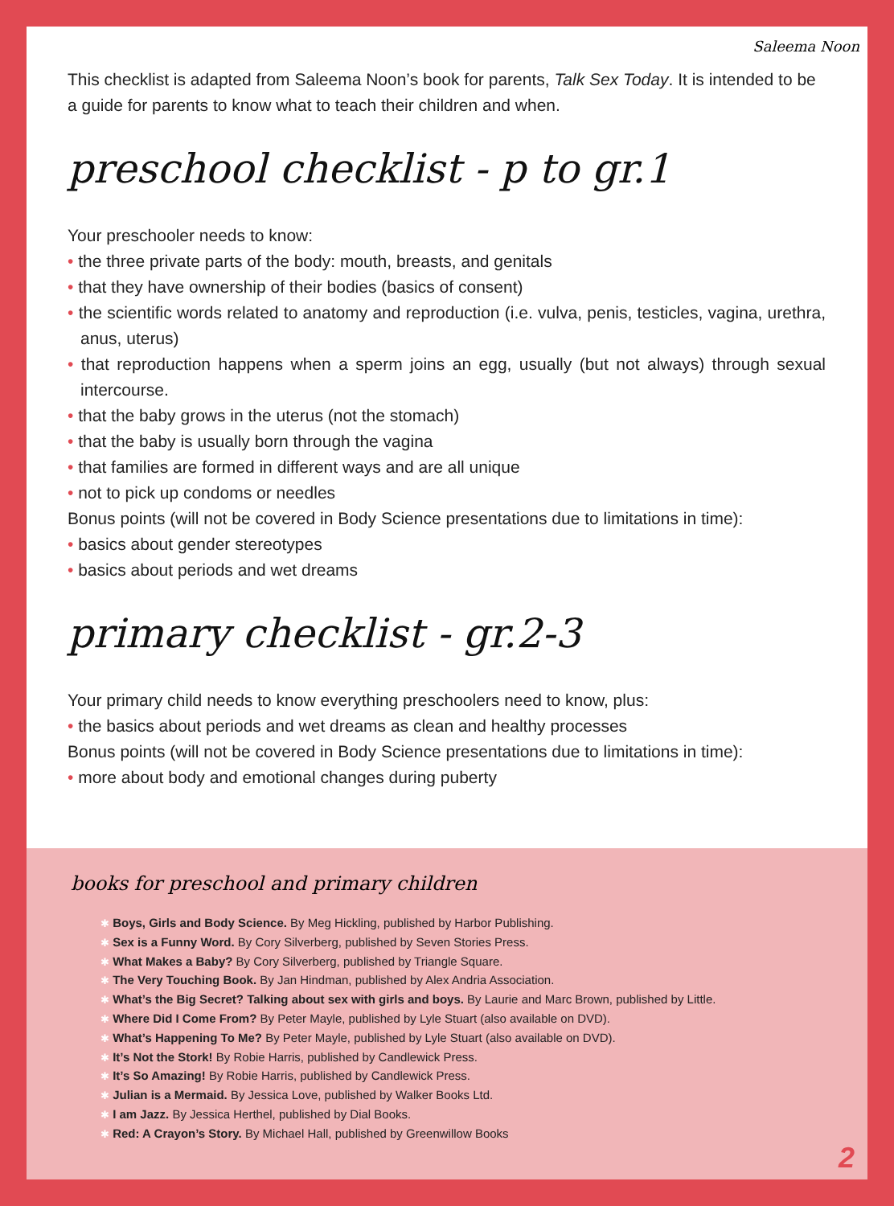Saleema Noon
This checklist is adapted from Saleema Noon’s book for parents, Talk Sex Today. It is intended to be a guide for parents to know what to teach their children and when.
preschool checklist - p to gr.1
Your preschooler needs to know:
• the three private parts of the body: mouth, breasts, and genitals
• that they have ownership of their bodies (basics of consent)
• the scientific words related to anatomy and reproduction (i.e. vulva, penis, testicles, vagina, urethra, anus, uterus)
• that reproduction happens when a sperm joins an egg, usually (but not always) through sexual intercourse.
• that the baby grows in the uterus (not the stomach)
• that the baby is usually born through the vagina
• that families are formed in different ways and are all unique
• not to pick up condoms or needles
Bonus points (will not be covered in Body Science presentations due to limitations in time):
• basics about gender stereotypes
• basics about periods and wet dreams
primary checklist - gr.2-3
Your primary child needs to know everything preschoolers need to know, plus:
• the basics about periods and wet dreams as clean and healthy processes
Bonus points (will not be covered in Body Science presentations due to limitations in time):
• more about body and emotional changes during puberty
books for preschool and primary children
✱ Boys, Girls and Body Science. By Meg Hickling, published by Harbor Publishing.
✱ Sex is a Funny Word. By Cory Silverberg, published by Seven Stories Press.
✱ What Makes a Baby? By Cory Silverberg, published by Triangle Square.
✱ The Very Touching Book. By Jan Hindman, published by Alex Andria Association.
✱ What’s the Big Secret? Talking about sex with girls and boys. By Laurie and Marc Brown, published by Little.
✱ Where Did I Come From? By Peter Mayle, published by Lyle Stuart (also available on DVD).
✱ What’s Happening To Me? By Peter Mayle, published by Lyle Stuart (also available on DVD).
✱ It’s Not the Stork! By Robie Harris, published by Candlewick Press.
✱ It’s So Amazing! By Robie Harris, published by Candlewick Press.
✱ Julian is a Mermaid. By Jessica Love, published by Walker Books Ltd.
✱ I am Jazz. By Jessica Herthel, published by Dial Books.
✱ Red: A Crayon’s Story. By Michael Hall, published by Greenwillow Books
2